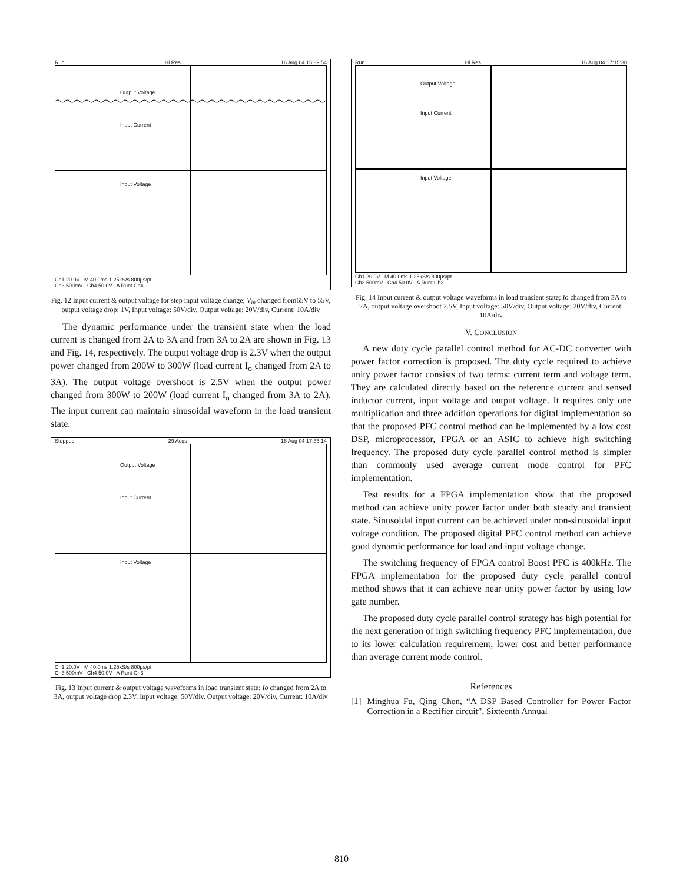Run Hi Res 16 Aug 04 15:39:54
Output Voltage
Input Current
Input Voltage
Ch1 20.0V M 40.0ms 1.25kS/s 800µs/pt
Ch3 500mV Ch4 50.0V A Runt Ch4
Fig. 12 Input current & output voltage for step input voltage change; V<sub>in</sub> changed from65V to 55V, output voltage drop: 1V, Input voltage: 50V/div, Output voltage: 20V/div, Current: 10A/div
The dynamic performance under the transient state when the load current is changed from 2A to 3A and from 3A to 2A are shown in Fig. 13 and Fig. 14, respectively. The output voltage drop is 2.3V when the output power changed from 200W to 300W (load current I<sub>o</sub> changed from 2A to 3A). The output voltage overshoot is 2.5V when the output power changed from 300W to 200W (load current I<sub>o</sub> changed from 3A to 2A). The input current can maintain sinusoidal waveform in the load transient state.
Stopped 29 Acqs 16 Aug 04 17:36:14
Output Voltage
Input Current
Input Voltage
Ch1 20.0V M 40.0ms 1.25kS/s 800µs/pt
Ch3 500mV Ch4 50.0V A Runt Ch3
Fig. 13 Input current & output voltage waveforms in load transient state; Io changed from 2A to 3A, output voltage drop 2.3V, Input voltage: 50V/div, Output voltage: 20V/div, Current: 10A/div
Run Hi Res 16 Aug 04 17:15:30
Output Voltage
Input Current
Input Voltage
Ch1 20.0V M 40.0ms 1.25kS/s 800µs/pt
Ch3 500mV Ch4 50.0V A Runt Ch3
Fig. 14 Input current & output voltage waveforms in load transient state; Io changed from 3A to 2A, output voltage overshoot 2.5V, Input voltage: 50V/div, Output voltage: 20V/div, Current: 10A/div
V. CONCLUSION
A new duty cycle parallel control method for AC-DC converter with power factor correction is proposed. The duty cycle required to achieve unity power factor consists of two terms: current term and voltage term. They are calculated directly based on the reference current and sensed inductor current, input voltage and output voltage. It requires only one multiplication and three addition operations for digital implementation so that the proposed PFC control method can be implemented by a low cost DSP, microprocessor, FPGA or an ASIC to achieve high switching frequency. The proposed duty cycle parallel control method is simpler than commonly used average current mode control for PFC implementation.
Test results for a FPGA implementation show that the proposed method can achieve unity power factor under both steady and transient state. Sinusoidal input current can be achieved under non-sinusoidal input voltage condition. The proposed digital PFC control method can achieve good dynamic performance for load and input voltage change.
The switching frequency of FPGA control Boost PFC is 400kHz. The FPGA implementation for the proposed duty cycle parallel control method shows that it can achieve near unity power factor by using low gate number.
The proposed duty cycle parallel control strategy has high potential for the next generation of high switching frequency PFC implementation, due to its lower calculation requirement, lower cost and better performance than average current mode control.
References
[1] Minghua Fu, Qing Chen, “A DSP Based Controller for Power Factor Correction in a Rectifier circuit”, Sixteenth Annual
810